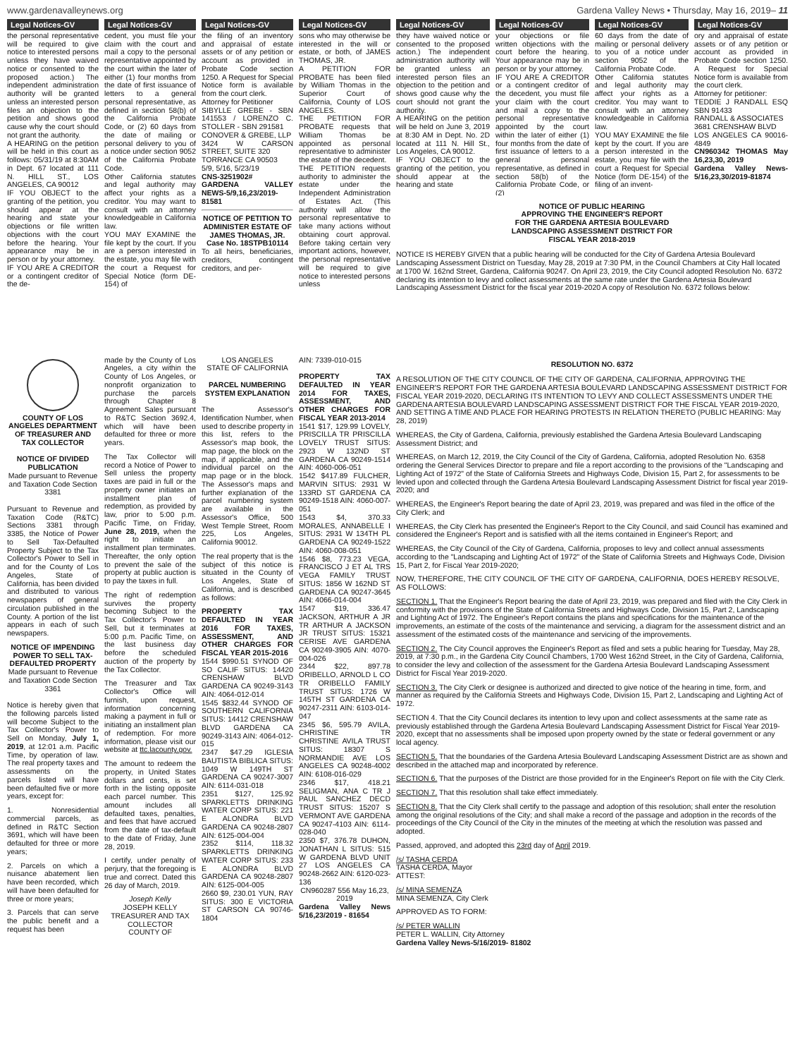www.gardenavalleynews.org Gardena Valley News • Thursday, May 16, 2019– 11
Legal Notices-GV
the personal representative will be required to give notice to interested persons unless they have waived notice or consented to the proposed action.) The independent administration authority will be granted unless an interested person files an objection to the petition and shows good cause why the court should not grant the authority.
A HEARING on the petition will be held in this court as follows: 05/31/19 at 8:30AM in Dept. 67 located at 111 N. HILL ST., LOS ANGELES, CA 90012
IF YOU OBJECT to the granting of the petition, you should appear at the hearing and state your objections or file written objections with the court before the hearing. Your appearance may be in person or by your attorney.
IF YOU ARE A CREDITOR or a contingent creditor of the de-
Legal Notices-GV
cedent, you must file your claim with the court and mail a copy to the personal representative appointed by the court within the later of either (1) four months from the date of first issuance of letters to a general personal representative, as defined in section 58(b) of the California Probate Code, or (2) 60 days from the date of mailing or personal delivery to you of a notice under section 9052 of the California Probate Code.
Other California statutes and legal authority may affect your rights as a creditor. You may want to consult with an attorney knowledgeable in California law.
YOU MAY EXAMINE the file kept by the court. If you are a person interested in the estate, you may file with the court a Request for Special Notice (form DE-154) of
Legal Notices-GV
the filing of an inventory and appraisal of estate assets or of any petition or account as provided in Probate Code section 1250. A Request for Special Notice form is available from the court clerk.
Attorney for Petitioner
SIBYLLE GREBE - SBN 141553 / LORENZO C. STOLLER - SBN 291581
CONOVER & GREBE, LLP
3424 W CARSON STREET, SUITE 320
TORRANCE CA 90503
5/9, 5/16, 5/23/19
CNS-3251902#
GARDENA VALLEY NEWS-5/9,16,23/2019-81581
NOTICE OF PETITION TO ADMINISTER ESTATE OF JAMES THOMAS, JR.
Case No. 18STPB10114
To all heirs, beneficiaries, creditors, contingent creditors, and per-
Legal Notices-GV
sons who may otherwise be interested in the will or estate, or both, of JAMES THOMAS, JR.
A PETITION FOR PROBATE has been filed by William Thomas in the Superior Court of California, County of LOS ANGELES.
THE PETITION FOR PROBATE requests that William Thomas be appointed as personal representative to administer the estate of the decedent.
THE PETITION requests authority to administer the estate under the Independent Administration of Estates Act. (This authority will allow the personal representative to take many actions without obtaining court approval. Before taking certain very important actions, however, the personal representative will be required to give notice to interested persons unless
Legal Notices-GV
they have waived notice or consented to the proposed action.) The independent administration authority will be granted unless an interested person files an objection to the petition and shows good cause why the court should not grant the authority.
A HEARING on the petition will be held on June 3, 2019 at 8:30 AM in Dept. No. 2D located at 111 N. Hill St., Los Angeles, CA 90012.
IF YOU OBJECT to the granting of the petition, you should appear at the hearing and state
Legal Notices-GV
your objections or file written objections with the court before the hearing. Your appearance may be in person or by your attorney.
IF YOU ARE A CREDITOR or a contingent creditor of the decedent, you must file your claim with the court and mail a copy to the personal representative appointed by the court within the later of either (1) four months from the date of first issuance of letters to a general personal representative, as defined in section 58(b) of the California Probate Code, or (2)
Legal Notices-GV
60 days from the date of mailing or personal delivery to you of a notice under section 9052 of the California Probate Code.
Other California statutes and legal authority may affect your rights as a creditor. You may want to consult with an attorney knowledgeable in California law.
YOU MAY EXAMINE the file kept by the court. If you are a person interested in the estate, you may file with the court a Request for Special Notice (form DE-154) of the filing of an invent-
Legal Notices-GV
ory and appraisal of estate assets or of any petition or account as provided in Probate Code section 1250. A Request for Special Notice form is available from the court clerk.
Attorney for petitioner:
TEDDIE J RANDALL ESQ SBN 91433
RANDALL & ASSOCIATES
3681 CRENSHAW BLVD
LOS ANGELES CA 90016-4849
CN960342 THOMAS May 16,23,30, 2019
Gardena Valley News-5/16,23,30/2019-81874
NOTICE OF PUBLIC HEARING
APPROVING THE ENGINEER'S REPORT
FOR THE GARDENA ARTESIA BOULEVARD
LANDSCAPING ASSESSMENT DISTRICT FOR
FISCAL YEAR 2018-2019
NOTICE IS HEREBY GIVEN that a public hearing will be conducted for the City of Gardena Artesia Boulevard Landscaping Assessment District on Tuesday, May 28, 2019 at 7:30 PM, in the Council Chambers at City Hall located at 1700 W. 162nd Street, Gardena, California 90247. On April 23, 2019, the City Council adopted Resolution No. 6372 declaring its intention to levy and collect assessments at the same rate under the Gardena Artesia Boulevard Landscaping Assessment District for the fiscal year 2019-2020 A copy of Resolution No. 6372 follows below:
COUNTY OF LOS ANGELES DEPARTMENT OF TREASURER AND TAX COLLECTOR
NOTICE OF DIVIDED PUBLICATION
Made pursuant to Revenue and Taxation Code Section 3381
Pursuant to Revenue and Taxation Code (R&TC) Sections 3381 through 3385, the Notice of Power to Sell Tax-Defaulted Property Subject to the Tax Collector's Power to Sell in and for the County of Los Angeles, State of California, has been divided and distributed to various newspapers of general circulation published in the County. A portion of the list appears in each of such newspapers.
NOTICE OF IMPENDING POWER TO SELL TAX-DEFAULTED PROPERTY
Made pursuant to Revenue and Taxation Code Section 3361
Notice is hereby given that the following parcels listed will become Subject to the Tax Collector's Power to Sell on Monday, July 1, 2019, at 12:01 a.m. Pacific Time, by operation of law. The real property taxes and assessments on the parcels listed will have been defaulted five or more years, except for:
1. Nonresidential commercial parcels, as defined in R&TC Section 3691, which will have been defaulted for three or more years;
2. Parcels on which a nuisance abatement lien have been recorded, which will have been defaulted for three or more years;
3. Parcels that can serve the public benefit and a request has been
made by the County of Los Angeles, a city within the County of Los Angeles, or nonprofit organization to purchase the parcels through Chapter 8 Agreement Sales pursuant to R&TC Section 3692.4, which will have been defaulted for three or more years.
The Tax Collector will record a Notice of Power to Sell unless the property taxes are paid in full or the property owner initiates an installment plan of redemption, as provided by law, prior to 5:00 p.m. Pacific Time, on Friday, June 28, 2019, when the right to initiate an installment plan terminates. Thereafter, the only option to prevent the sale of the property at public auction is to pay the taxes in full.
The right of redemption survives the property becoming Subject to the Tax Collector's Power to Sell, but it terminates at 5:00 p.m. Pacific Time, on the last business day before the scheduled auction of the property by the Tax Collector.
The Treasurer and Tax Collector's Office will furnish, upon request, information concerning making a payment in full or initiating an installment plan of redemption. For more information, please visit our website at ttc.lacounty.gov.
The amount to redeem the property, in United States dollars and cents, is set forth in the listing opposite each parcel number. This amount includes all defaulted taxes, penalties, and fees that have accrued from the date of tax-default to the date of Friday, June 28, 2019.
I certify, under penalty of perjury, that the foregoing is true and correct. Dated this 26 day of March, 2019.
Joseph Kelly
JOSEPH KELLY
TREASURER AND TAX COLLECTOR
COUNTY OF
LOS ANGELES
STATE OF CALIFORNIA
PARCEL NUMBERING SYSTEM EXPLANATION
The Assessor's Identification Number, when used to describe property in this list, refers to the Assessor's map book, the map page, the block on the map, if applicable, and the individual parcel on the map page or in the block. The Assessor's maps and further explanation of the parcel numbering system are available in the Assessor's Office, 500 West Temple Street, Room 225, Los Angeles, California 90012.
The real property that is the subject of this notice is situated in the County of Los Angeles, State of California, and is described as follows:
PROPERTY TAX DEFAULTED IN YEAR 2016 FOR TAXES, ASSESSMENT, AND OTHER CHARGES FOR FISCAL YEAR 2015-2016
1544 $990.51 SYNOD OF SO CALIF SITUS: 14420 CRENSHAW BLVD GARDENA CA 90249-3143 AIN: 4064-012-014
1545 $832.44 SYNOD OF SOUTHERN CALIFORNIA SITUS: 14412 CRENSHAW BLVD GARDENA CA 90249-3143 AIN: 4064-012-015
2347 $47.29 IGLESIA BAUTISTA BIBLICA SITUS: 1049 W 149TH ST GARDENA CA 90247-3007 AIN: 6114-031-018
2351 $127, 125.92 SPARKLETTS DRINKING WATER CORP SITUS: 221 E ALONDRA BLVD GARDENA CA 90248-2807 AIN: 6125-004-004
2352 $114, 118.32 SPARKLETTS DRINKING WATER CORP SITUS: 233 E ALONDRA BLVD GARDENA CA 90248-2807 AIN: 6125-004-005
2660 $9, 230.01 YUN, RAY SITUS: 300 E VICTORIA ST CARSON CA 90746-1804
AIN: 7339-010-015
PROPERTY TAX DEFAULTED IN YEAR 2014 FOR TAXES, ASSESSMENT, AND OTHER CHARGES FOR FISCAL YEAR 2013-2014
1541 $17, 129.99 LOVELY, PRISCILLA TR PRISCILLA LOVELY TRUST SITUS: 2923 W 132ND ST GARDENA CA 90249-1514 AIN: 4060-006-051
1542 $417.89 FULCHER, MARVIN SITUS: 2931 W 133RD ST GARDENA CA 90249-1518 AIN: 4060-007-051
1543 $4, 370.33 MORALES, ANNABELLE I SITUS: 2931 W 134TH PL GARDENA CA 90249-1522 AIN: 4060-008-051
1546 $8, 773.23 VEGA, FRANCISCO J ET AL TRS VEGA FAMILY TRUST SITUS: 1856 W 162ND ST GARDENA CA 90247-3645 AIN: 4066-014-004
1547 $19, 336.47 JACKSON, ARTHUR A JR TR ARTHUR A JACKSON JR TRUST SITUS: 15321 CERISE AVE GARDENA CA 90249-3905 AIN: 4070-004-026
2344 $22, 897.78 ORIBELLO, ARNOLD L CO TR ORIBELLO FAMILY TRUST SITUS: 1726 W 145TH ST GARDENA CA 90247-2311 AIN: 6103-014-047
2345 $6, 595.79 AVILA, CHRISTINE TR CHRISTINE AVILA TRUST SITUS: 18307 S NORMANDIE AVE LOS ANGELES CA 90248-4002 AIN: 6108-016-029
2346 $17, 418.21 SELIGMAN, ANA C TR J PAUL SANCHEZ DECD TRUST SITUS: 15207 S VERMONT AVE GARDENA CA 90247-4103 AIN: 6114-028-040
2350 $7, 376.78 DUHON, JONATHAN L SITUS: 515 W GARDENA BLVD UNIT 27 LOS ANGELES CA 90248-2662 AIN: 6120-023-136
CN960287 556 May 16,23, 2019
Gardena Valley News 5/16,23/2019 - 81654
RESOLUTION NO. 6372
A RESOLUTION OF THE CITY COUNCIL OF THE CITY OF GARDENA, CALIFORNIA, APPROVING THE ENGINEER'S REPORT FOR THE GARDENA ARTESIA BOULEVARD LANDSCAPING ASSESSMENT DISTRICT FOR FISCAL YEAR 2019-2020, DECLARING ITS INTENTION TO LEVY AND COLLECT ASSESSMENTS UNDER THE GARDENA ARTESIA BOULEVARD LANDSCAPING ASSESSMENT DISTRICT FOR THE FISCAL YEAR 2019-2020, AND SETTING A TIME AND PLACE FOR HEARING PROTESTS IN RELATION THERETO (PUBLIC HEARING: May 28, 2019)
WHEREAS, the City of Gardena, California, previously established the Gardena Artesia Boulevard Landscaping Assessment District; and
WHEREAS, on March 12, 2019, the City Council of the City of Gardena, California, adopted Resolution No. 6358 ordering the General Services Director to prepare and file a report according to the provisions of the "Landscaping and Lighting Act of 1972" of the State of California Streets and Highways Code, Division 15, Part 2, for assessments to be levied upon and collected through the Gardena Artesia Boulevard Landscaping Assessment District for fiscal year 2019-2020; and
WHEREAS, the Engineer's Report bearing the date of April 23, 2019, was prepared and was filed in the office of the City Clerk; and
WHEREAS, the City Clerk has presented the Engineer's Report to the City Council, and said Council has examined and considered the Engineer's Report and is satisfied with all the items contained in Engineer's Report; and
WHEREAS, the City Council of the City of Gardena, California, proposes to levy and collect annual assessments according to the "Landscaping and Lighting Act of 1972" of the State of California Streets and Highways Code, Division 15, Part 2, for Fiscal Year 2019-2020;
NOW, THEREFORE, THE CITY COUNCIL OF THE CITY OF GARDENA, CALIFORNIA, DOES HEREBY RESOLVE, AS FOLLOWS:
SECTION 1. That the Engineer's Report bearing the date of April 23, 2019, was prepared and filed with the City Clerk in conformity with the provisions of the State of California Streets and Highways Code, Division 15, Part 2, Landscaping and Lighting Act of 1972. The Engineer's Report contains the plans and specifications for the maintenance of the improvements, an estimate of the costs of the maintenance and servicing, a diagram for the assessment district and an assessment of the estimated costs of the maintenance and servicing of the improvements.
SECTION 2. The City Council approves the Engineer's Report as filed and sets a public hearing for Tuesday, May 28, 2019, at 7:30 p.m., in the Gardena City Council Chambers, 1700 West 162nd Street, in the City of Gardena, California, to consider the levy and collection of the assessment for the Gardena Artesia Boulevard Landscaping Assessment District for Fiscal Year 2019-2020.
SECTION 3. The City Clerk or designee is authorized and directed to give notice of the hearing in time, form, and manner as required by the California Streets and Highways Code, Division 15, Part 2, Landscaping and Lighting Act of 1972.
SECTION 4. That the City Council declares its intention to levy upon and collect assessments at the same rate as previously established through the Gardena Artesia Boulevard Landscaping Assessment District for Fiscal Year 2019-2020, except that no assessments shall be imposed upon property owned by the state or federal government or any local agency.
SECTION 5. That the boundaries of the Gardena Artesia Boulevard Landscaping Assessment District are as shown and described in the attached map and incorporated by reference.
SECTION 6. That the purposes of the District are those provided for in the Engineer's Report on file with the City Clerk.
SECTION 7. That this resolution shall take effect immediately.
SECTION 8. That the City Clerk shall certify to the passage and adoption of this resolution; shall enter the resolution among the original resolutions of the City; and shall make a record of the passage and adoption in the records of the proceedings of the City Council of the City in the minutes of the meeting at which the resolution was passed and adopted.
Passed, approved, and adopted this 23rd day of April 2019.
/s/ TASHA CERDA
TASHA CERDA, Mayor
ATTEST:
/s/ MINA SEMENZA
MINA SEMENZA, City Clerk
APPROVED AS TO FORM:
/s/ PETER WALLIN
PETER L. WALLIN, City Attorney
Gardena Valley News-5/16/2019- 81802